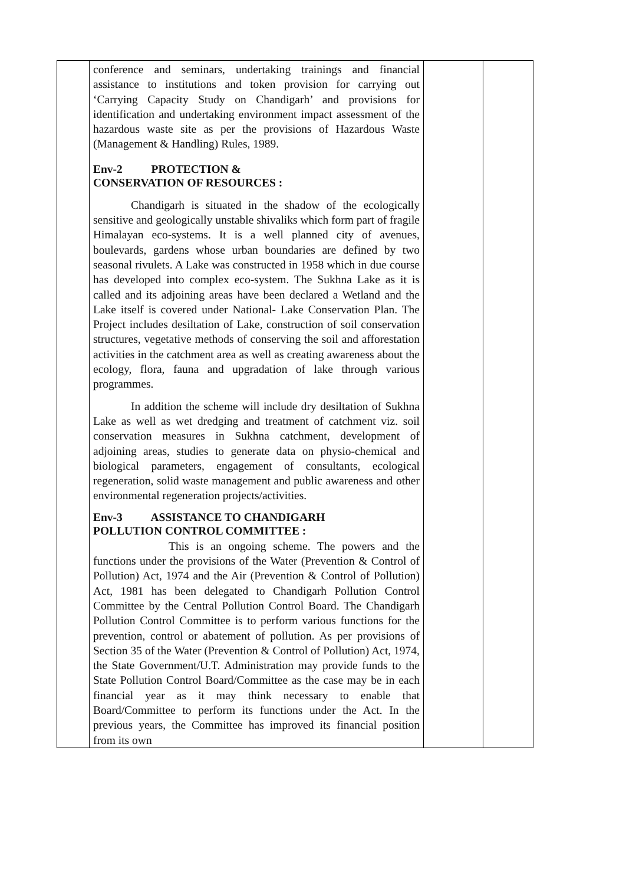| | conference and seminars, undertaking trainings and financial assistance to institutions and token provision for carrying out ‘Carrying Capacity Study on Chandigarh’ and provisions for identification and undertaking environment impact assessment of the hazardous waste site as per the provisions of Hazardous Waste (Management & Handling) Rules, 1989. Env-2 PROTECTION & CONSERVATION OF RESOURCES : Chandigarh is situated in the shadow of the ecologically sensitive and geologically unstable shivaliks which form part of fragile Himalayan eco-systems. It is a well planned city of avenues, boulevards, gardens whose urban boundaries are defined by two seasonal rivulets. A Lake was constructed in 1958 which in due course has developed into complex eco-system. The Sukhna Lake as it is called and its adjoining areas have been declared a Wetland and the Lake itself is covered under National- Lake Conservation Plan. The Project includes desiltation of Lake, construction of soil conservation structures, vegetative methods of conserving the soil and afforestation activities in the catchment area as well as creating awareness about the ecology, flora, fauna and upgradation of lake through various programmes. In addition the scheme will include dry desiltation of Sukhna Lake as well as wet dredging and treatment of catchment viz. soil conservation measures in Sukhna catchment, development of adjoining areas, studies to generate data on physio-chemical and biological parameters, engagement of consultants, ecological regeneration, solid waste management and public awareness and other environmental regeneration projects/activities. Env-3 ASSISTANCE TO CHANDIGARH POLLUTION CONTROL COMMITTEE : This is an ongoing scheme. The powers and the functions under the provisions of the Water (Prevention & Control of Pollution) Act, 1974 and the Air (Prevention & Control of Pollution) Act, 1981 has been delegated to Chandigarh Pollution Control Committee by the Central Pollution Control Board. The Chandigarh Pollution Control Committee is to perform various functions for the prevention, control or abatement of pollution. As per provisions of Section 35 of the Water (Prevention & Control of Pollution) Act, 1974, the State Government/U.T. Administration may provide funds to the State Pollution Control Board/Committee as the case may be in each financial year as it may think necessary to enable that Board/Committee to perform its functions under the Act. In the previous years, the Committee has improved its financial position from its own | | |